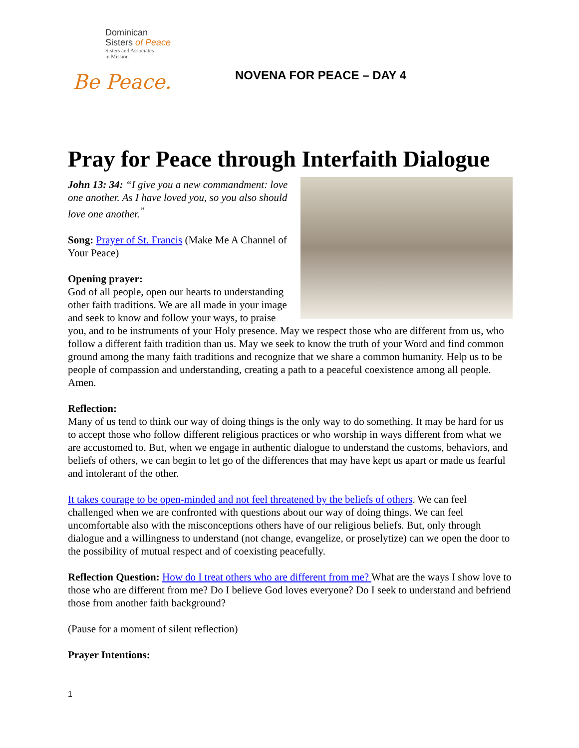Dominican
Sisters of Peace
Sisters and Associates
in Mission
Be Peace.
NOVENA FOR PEACE – DAY 4
Pray for Peace through Interfaith Dialogue
John 13: 34: “I give you a new commandment: love one another. As I have loved you, so you also should love one another.<sup>”</sup>
Song: Prayer of St. Francis (Make Me A Channel of Your Peace)
Opening prayer:
God of all people, open our hearts to understanding other faith traditions. We are all made in your image and seek to know and follow your ways, to praise you, and to be instruments of your Holy presence. May we respect those who are different from us, who follow a different faith tradition than us. May we seek to know the truth of your Word and find common ground among the many faith traditions and recognize that we share a common humanity. Help us to be people of compassion and understanding, creating a path to a peaceful coexistence among all people. Amen.
Reflection:
Many of us tend to think our way of doing things is the only way to do something. It may be hard for us to accept those who follow different religious practices or who worship in ways different from what we are accustomed to. But, when we engage in authentic dialogue to understand the customs, behaviors, and beliefs of others, we can begin to let go of the differences that may have kept us apart or made us fearful and intolerant of the other.
It takes courage to be open-minded and not feel threatened by the beliefs of others. We can feel challenged when we are confronted with questions about our way of doing things. We can feel uncomfortable also with the misconceptions others have of our religious beliefs. But, only through dialogue and a willingness to understand (not change, evangelize, or proselytize) can we open the door to the possibility of mutual respect and of coexisting peacefully.
Reflection Question: How do I treat others who are different from me? What are the ways I show love to those who are different from me? Do I believe God loves everyone? Do I seek to understand and befriend those from another faith background?
(Pause for a moment of silent reflection)
Prayer Intentions:
1